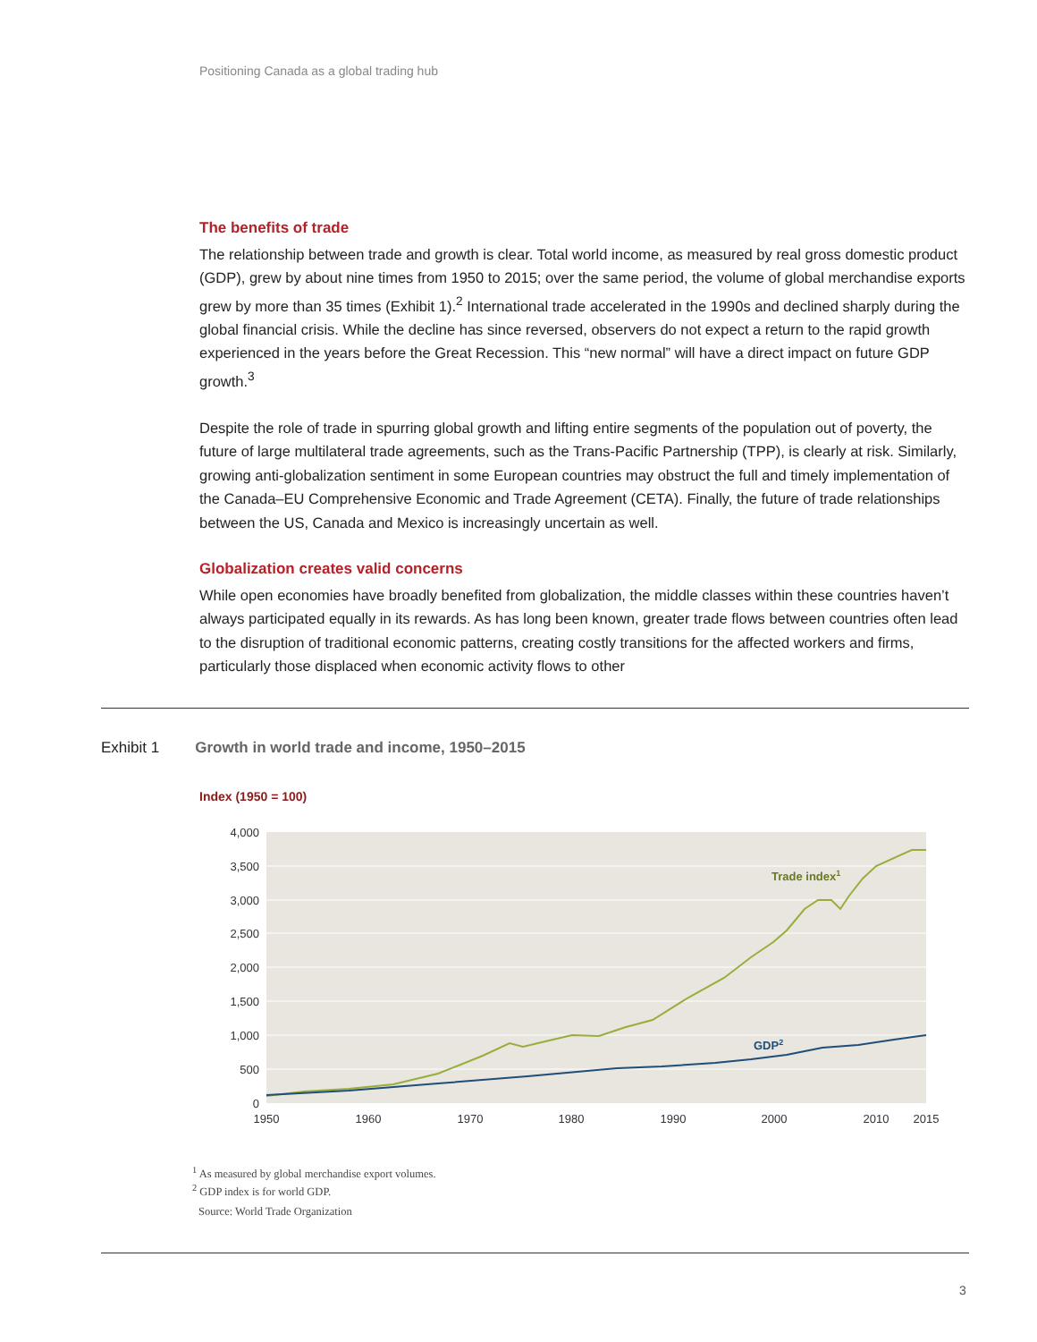Positioning Canada as a global trading hub
The benefits of trade
The relationship between trade and growth is clear. Total world income, as measured by real gross domestic product (GDP), grew by about nine times from 1950 to 2015; over the same period, the volume of global merchandise exports grew by more than 35 times (Exhibit 1).<sup>2</sup> International trade accelerated in the 1990s and declined sharply during the global financial crisis. While the decline has since reversed, observers do not expect a return to the rapid growth experienced in the years before the Great Recession. This “new normal” will have a direct impact on future GDP growth.<sup>3</sup>
Despite the role of trade in spurring global growth and lifting entire segments of the population out of poverty, the future of large multilateral trade agreements, such as the Trans-Pacific Partnership (TPP), is clearly at risk. Similarly, growing anti-globalization sentiment in some European countries may obstruct the full and timely implementation of the Canada–EU Comprehensive Economic and Trade Agreement (CETA). Finally, the future of trade relationships between the US, Canada and Mexico is increasingly uncertain as well.
Globalization creates valid concerns
While open economies have broadly benefited from globalization, the middle classes within these countries haven’t always participated equally in its rewards. As has long been known, greater trade flows between countries often lead to the disruption of traditional economic patterns, creating costly transitions for the affected workers and firms, particularly those displaced when economic activity flows to other
Exhibit 1 Growth in world trade and income, 1950–2015
Index (1950 = 100)
4,000
3,500
3,000
2,500
2,000
1,500
1,000
500
0
Trade index1
GDP2
1950
1960
1970
1980
1990
2000
2010
2015
<sup>1</sup> As measured by global merchandise export volumes.
<sup>2</sup> GDP index is for world GDP.
Source: World Trade Organization
3